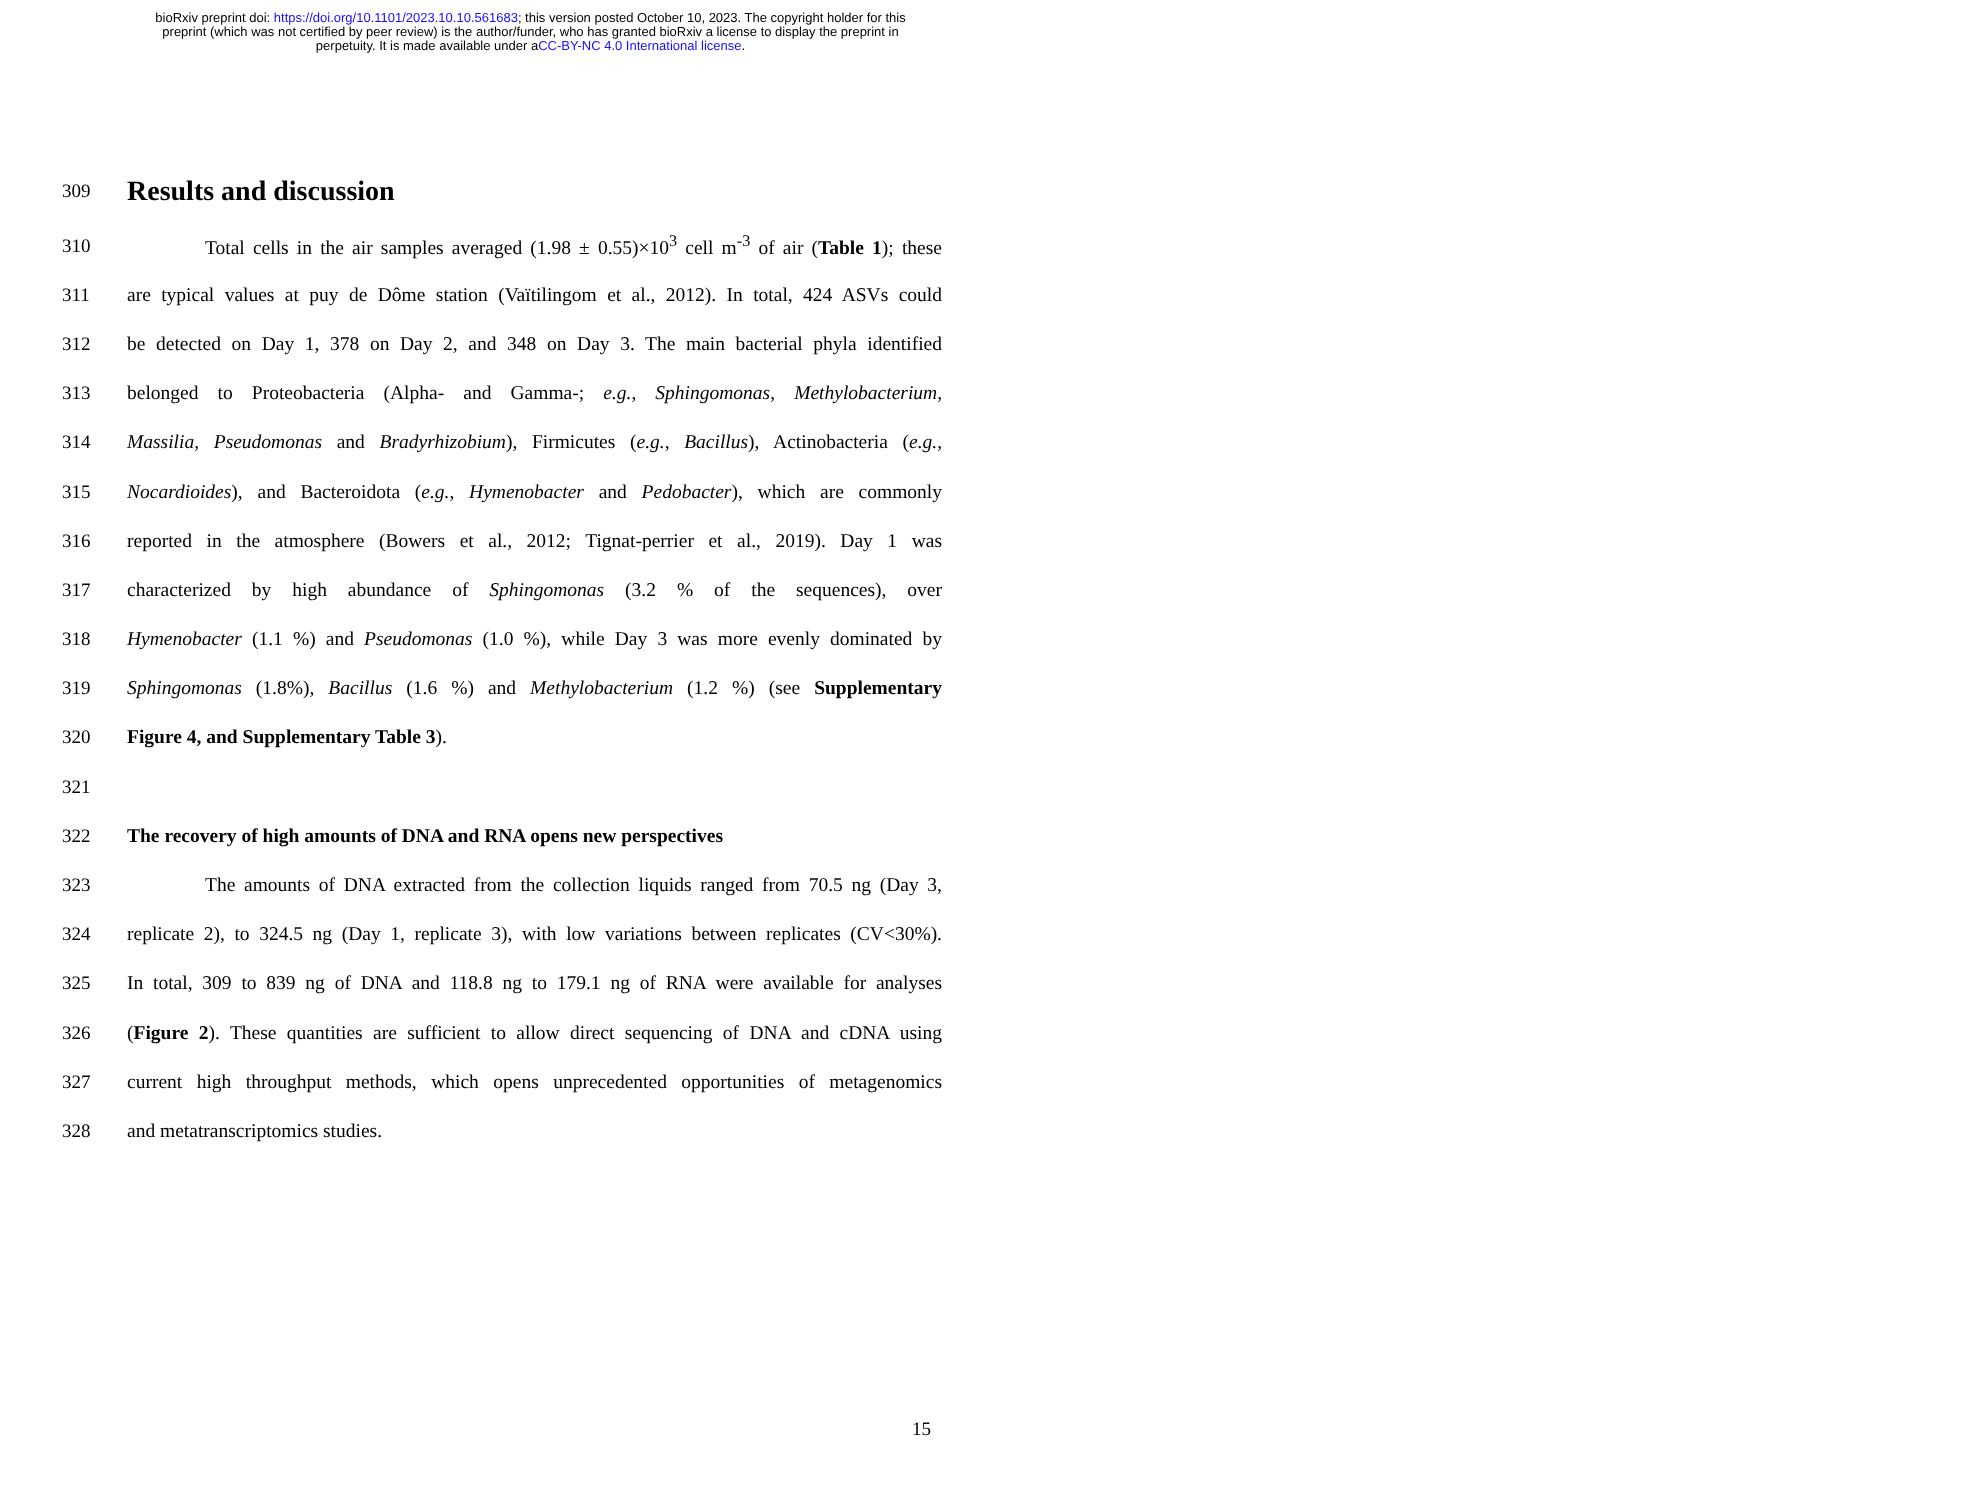bioRxiv preprint doi: https://doi.org/10.1101/2023.10.10.561683; this version posted October 10, 2023. The copyright holder for this
preprint (which was not certified by peer review) is the author/funder, who has granted bioRxiv a license to display the preprint in
perpetuity. It is made available under aCC-BY-NC 4.0 International license.
309
Results and discussion
310
    Total cells in the air samples averaged (1.98 ± 0.55)×10<sup>3</sup> cell m<sup>-3</sup> of air (Table 1); these
311
are typical values at puy de Dôme station (Vaïtilingom et al., 2012). In total, 424 ASVs could
312
be detected on Day 1, 378 on Day 2, and 348 on Day 3. The main bacterial phyla identified
313
belonged to Proteobacteria (Alpha- and Gamma-; e.g., Sphingomonas, Methylobacterium,
314
Massilia, Pseudomonas and Bradyrhizobium), Firmicutes (e.g., Bacillus), Actinobacteria (e.g.,
315
Nocardioides), and Bacteroidota (e.g., Hymenobacter and Pedobacter), which are commonly
316
reported in the atmosphere (Bowers et al., 2012; Tignat-perrier et al., 2019). Day 1 was
317
characterized by high abundance of Sphingomonas (3.2 % of the sequences), over
318
Hymenobacter (1.1 %) and Pseudomonas (1.0 %), while Day 3 was more evenly dominated by
319
Sphingomonas (1.8%), Bacillus (1.6 %) and Methylobacterium (1.2 %) (see Supplementary
320 Figure 4, and Supplementary Table 3).
321
322 The recovery of high amounts of DNA and RNA opens new perspectives
323
    The amounts of DNA extracted from the collection liquids ranged from 70.5 ng (Day 3,
324
replicate 2), to 324.5 ng (Day 1, replicate 3), with low variations between replicates (CV<30%).
325
In total, 309 to 839 ng of DNA and 118.8 ng to 179.1 ng of RNA were available for analyses
326
(Figure 2). These quantities are sufficient to allow direct sequencing of DNA and cDNA using
327
current high throughput methods, which opens unprecedented opportunities of metagenomics
328 and metatranscriptomics studies.
15